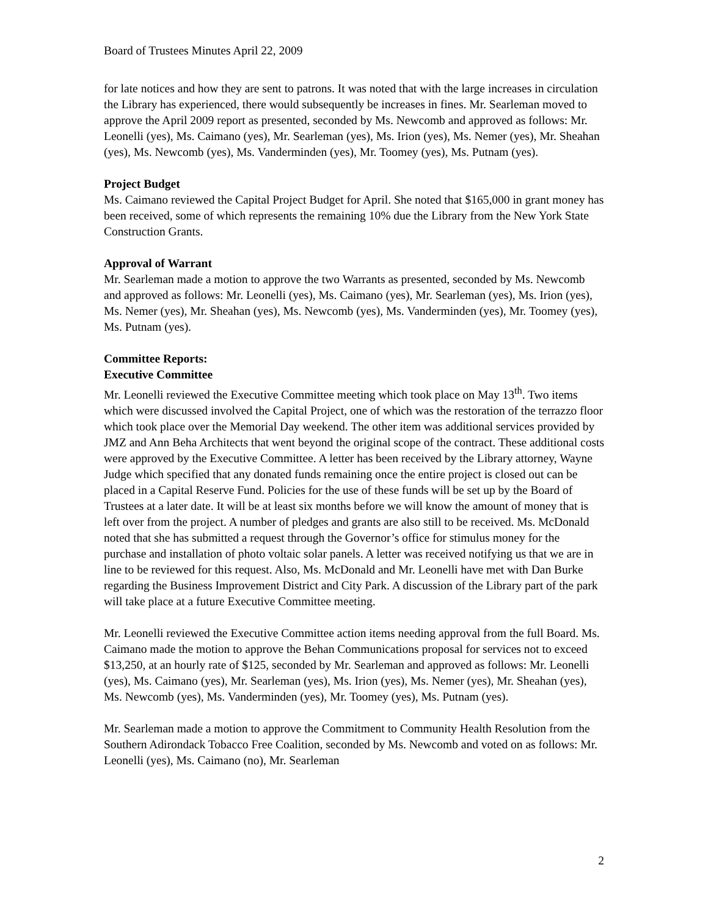Board of Trustees Minutes April 22, 2009
for late notices and how they are sent to patrons. It was noted that with the large increases in circulation the Library has experienced, there would subsequently be increases in fines. Mr. Searleman moved to approve the April 2009 report as presented, seconded by Ms. Newcomb and approved as follows: Mr. Leonelli (yes), Ms. Caimano (yes), Mr. Searleman (yes), Ms. Irion (yes), Ms. Nemer (yes), Mr. Sheahan (yes), Ms. Newcomb (yes), Ms. Vanderminden (yes), Mr. Toomey (yes), Ms. Putnam (yes).
Project Budget
Ms. Caimano reviewed the Capital Project Budget for April. She noted that $165,000 in grant money has been received, some of which represents the remaining 10% due the Library from the New York State Construction Grants.
Approval of Warrant
Mr. Searleman made a motion to approve the two Warrants as presented, seconded by Ms. Newcomb and approved as follows: Mr. Leonelli (yes), Ms. Caimano (yes), Mr. Searleman (yes), Ms. Irion (yes), Ms. Nemer (yes), Mr. Sheahan (yes), Ms. Newcomb (yes), Ms. Vanderminden (yes), Mr. Toomey (yes), Ms. Putnam (yes).
Committee Reports:
Executive Committee
Mr. Leonelli reviewed the Executive Committee meeting which took place on May 13<sup>th</sup>. Two items which were discussed involved the Capital Project, one of which was the restoration of the terrazzo floor which took place over the Memorial Day weekend. The other item was additional services provided by JMZ and Ann Beha Architects that went beyond the original scope of the contract. These additional costs were approved by the Executive Committee. A letter has been received by the Library attorney, Wayne Judge which specified that any donated funds remaining once the entire project is closed out can be placed in a Capital Reserve Fund. Policies for the use of these funds will be set up by the Board of Trustees at a later date. It will be at least six months before we will know the amount of money that is left over from the project. A number of pledges and grants are also still to be received. Ms. McDonald noted that she has submitted a request through the Governor’s office for stimulus money for the purchase and installation of photo voltaic solar panels. A letter was received notifying us that we are in line to be reviewed for this request. Also, Ms. McDonald and Mr. Leonelli have met with Dan Burke regarding the Business Improvement District and City Park. A discussion of the Library part of the park will take place at a future Executive Committee meeting.
Mr. Leonelli reviewed the Executive Committee action items needing approval from the full Board. Ms. Caimano made the motion to approve the Behan Communications proposal for services not to exceed $13,250, at an hourly rate of $125, seconded by Mr. Searleman and approved as follows: Mr. Leonelli (yes), Ms. Caimano (yes), Mr. Searleman (yes), Ms. Irion (yes), Ms. Nemer (yes), Mr. Sheahan (yes), Ms. Newcomb (yes), Ms. Vanderminden (yes), Mr. Toomey (yes), Ms. Putnam (yes).
Mr. Searleman made a motion to approve the Commitment to Community Health Resolution from the Southern Adirondack Tobacco Free Coalition, seconded by Ms. Newcomb and voted on as follows: Mr. Leonelli (yes), Ms. Caimano (no), Mr. Searleman
2